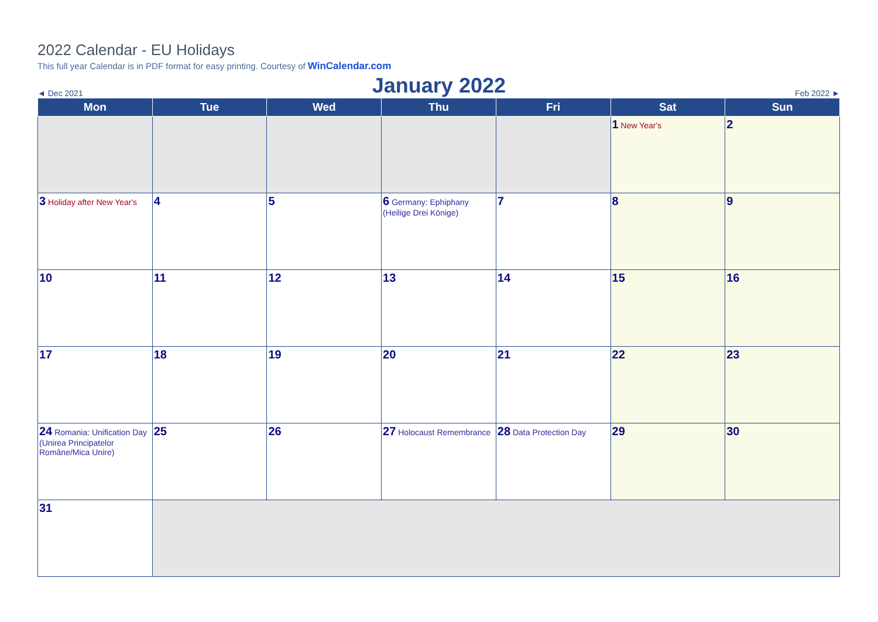2022 Calendar - EU Holidays
This full year Calendar is in PDF format for easy printing. Courtesy of WinCalendar.com
◄ Dec 2021 January 2022 Feb 2022 ►
| Mon | Tue | Wed | Thu | Fri | Sat | Sun |
| --- | --- | --- | --- | --- | --- | --- |
| | | | | | 1 New Year's | 2 |
| 3 Holiday after New Year's | 4 | 5 | 6 Germany: Ephiphany (Heilige Drei Könige) | 7 | 8 | 9 |
| 10 | 11 | 12 | 13 | 14 | 15 | 16 |
| 17 | 18 | 19 | 20 | 21 | 22 | 23 |
| 24 Romania: Unification Day (Unirea Principatelor Române/Mica Unire) | 25 | 26 | 27 Holocaust Remembrance | 28 Data Protection Day | 29 | 30 |
| 31 | | | | | | |